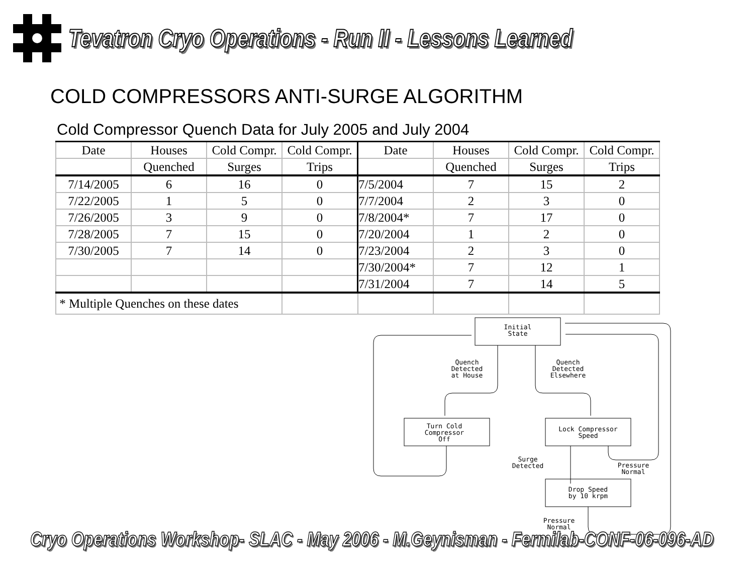Tevatron Cryo Operations - Run II - Lessons Learned
COLD COMPRESSORS ANTI-SURGE ALGORITHM
Cold Compressor Quench Data for July 2005 and July 2004
| Date | Houses | Cold Compr. | Cold Compr. | Date | Houses | Cold Compr. | Cold Compr. |
| --- | --- | --- | --- | --- | --- | --- | --- |
| | Quenched | Surges | Trips | | Quenched | Surges | Trips |
| 7/14/2005 | 6 | 16 | 0 | 7/5/2004 | 7 | 15 | 2 |
| 7/22/2005 | 1 | 5 | 0 | 7/7/2004 | 2 | 3 | 0 |
| 7/26/2005 | 3 | 9 | 0 | 7/8/2004* | 7 | 17 | 0 |
| 7/28/2005 | 7 | 15 | 0 | 7/20/2004 | 1 | 2 | 0 |
| 7/30/2005 | 7 | 14 | 0 | 7/23/2004 | 2 | 3 | 0 |
| | | | | 7/30/2004* | 7 | 12 | 1 |
| | | | | 7/31/2004 | 7 | 14 | 5 |
| * Multiple Quenches on these dates | | | | | | | |
Initial
State
Quench
Detected
at House
Quench
Detected
Elsewhere
Turn Cold
Compressor
Off
Lock Compressor
Speed
Surge
Detected
Pressure
Normal
Drop Speed
by 10 krpm
Pressure
Normal
Cryo Operations Workshop- SLAC - May 2006 - M.Geynisman - Fermilab-CONF-06-096-AD